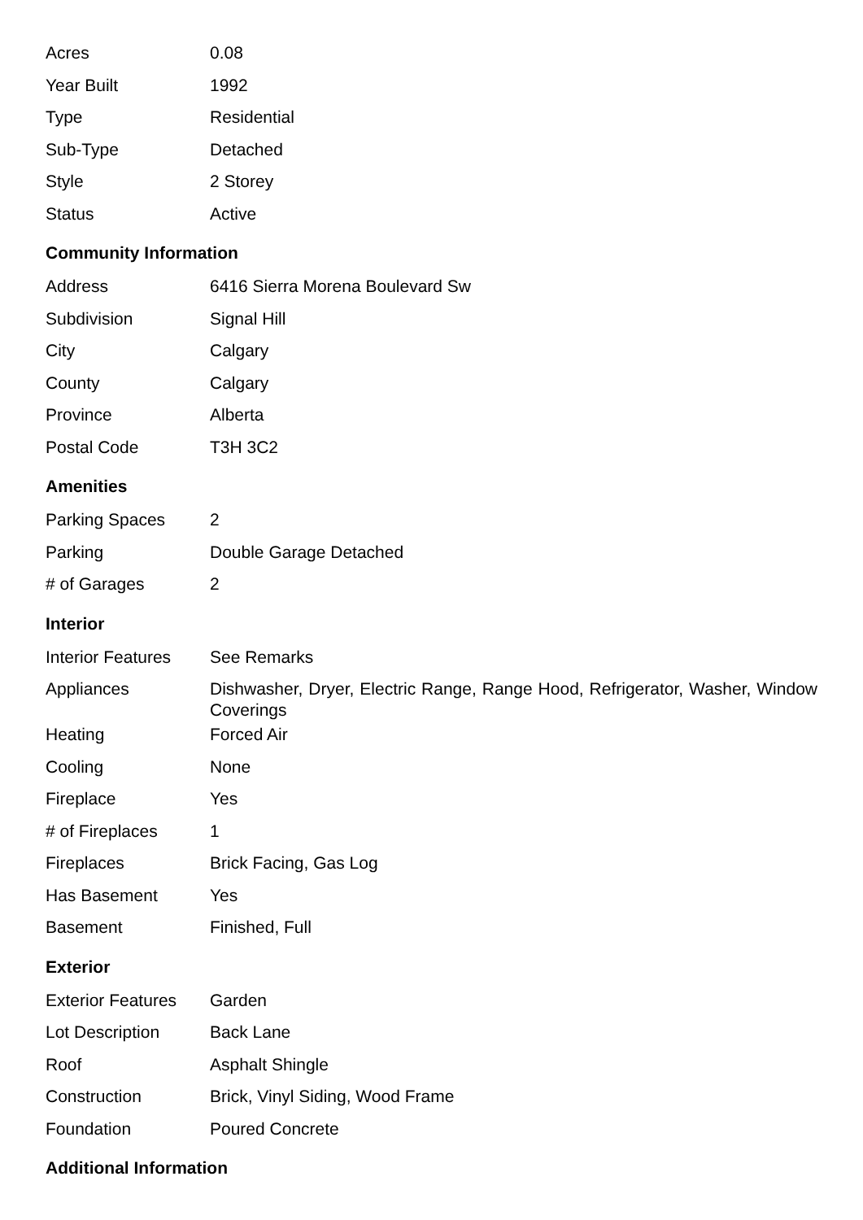| Acres | 0.08 |
| Year Built | 1992 |
| Type | Residential |
| Sub-Type | Detached |
| Style | 2 Storey |
| Status | Active |
Community Information
| Address | 6416 Sierra Morena Boulevard Sw |
| Subdivision | Signal Hill |
| City | Calgary |
| County | Calgary |
| Province | Alberta |
| Postal Code | T3H 3C2 |
Amenities
| Parking Spaces | 2 |
| Parking | Double Garage Detached |
| # of Garages | 2 |
Interior
| Interior Features | See Remarks |
| Appliances | Dishwasher, Dryer, Electric Range, Range Hood, Refrigerator, Washer, Window Coverings |
| Heating | Forced Air |
| Cooling | None |
| Fireplace | Yes |
| # of Fireplaces | 1 |
| Fireplaces | Brick Facing, Gas Log |
| Has Basement | Yes |
| Basement | Finished, Full |
Exterior
| Exterior Features | Garden |
| Lot Description | Back Lane |
| Roof | Asphalt Shingle |
| Construction | Brick, Vinyl Siding, Wood Frame |
| Foundation | Poured Concrete |
Additional Information